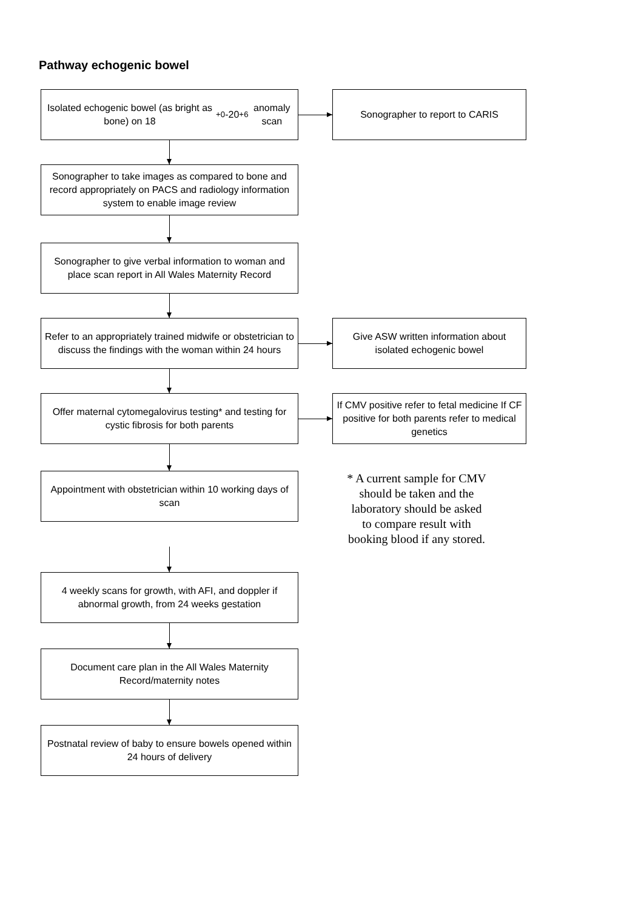Pathway echogenic bowel
Isolated echogenic bowel (as bright as bone) on 18<sup>+0</sup>-20<sup>+6</sup> anomaly scan
Sonographer to report to CARIS
Sonographer to take images as compared to bone and record appropriately on PACS and radiology information system to enable image review
Sonographer to give verbal information to woman and place scan report in All Wales Maternity Record
Refer to an appropriately trained midwife or obstetrician to discuss the findings with the woman within 24 hours
Give ASW written information about isolated echogenic bowel
Offer maternal cytomegalovirus testing* and testing for cystic fibrosis for both parents
If CMV positive refer to fetal medicine If CF positive for both parents refer to medical genetics
Appointment with obstetrician within 10 working days of scan
* A current sample for CMV should be taken and the laboratory should be asked to compare result with booking blood if any stored.
4 weekly scans for growth, with AFI, and doppler if abnormal growth, from 24 weeks gestation
Document care plan in the All Wales Maternity Record/maternity notes
Postnatal review of baby to ensure bowels opened within 24 hours of delivery